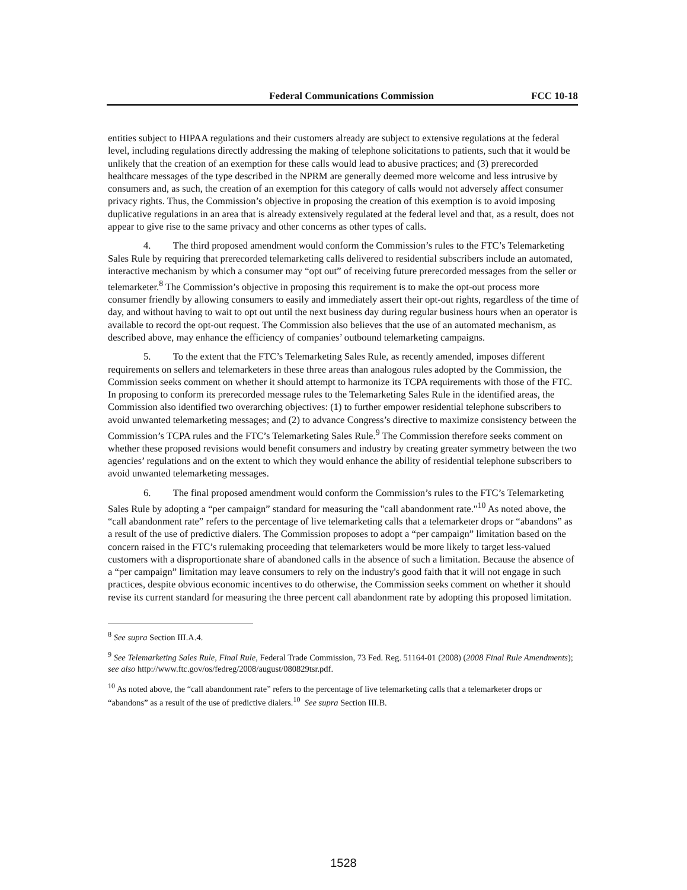Federal Communications Commission FCC 10-18
entities subject to HIPAA regulations and their customers already are subject to extensive regulations at the federal level, including regulations directly addressing the making of telephone solicitations to patients, such that it would be unlikely that the creation of an exemption for these calls would lead to abusive practices; and (3) prerecorded healthcare messages of the type described in the NPRM are generally deemed more welcome and less intrusive by consumers and, as such, the creation of an exemption for this category of calls would not adversely affect consumer privacy rights. Thus, the Commission’s objective in proposing the creation of this exemption is to avoid imposing duplicative regulations in an area that is already extensively regulated at the federal level and that, as a result, does not appear to give rise to the same privacy and other concerns as other types of calls.
4. The third proposed amendment would conform the Commission’s rules to the FTC’s Telemarketing Sales Rule by requiring that prerecorded telemarketing calls delivered to residential subscribers include an automated, interactive mechanism by which a consumer may “opt out” of receiving future prerecorded messages from the seller or telemarketer.<sup>8</sup> The Commission’s objective in proposing this requirement is to make the opt-out process more consumer friendly by allowing consumers to easily and immediately assert their opt-out rights, regardless of the time of day, and without having to wait to opt out until the next business day during regular business hours when an operator is available to record the opt-out request. The Commission also believes that the use of an automated mechanism, as described above, may enhance the efficiency of companies’ outbound telemarketing campaigns.
5. To the extent that the FTC’s Telemarketing Sales Rule, as recently amended, imposes different requirements on sellers and telemarketers in these three areas than analogous rules adopted by the Commission, the Commission seeks comment on whether it should attempt to harmonize its TCPA requirements with those of the FTC. In proposing to conform its prerecorded message rules to the Telemarketing Sales Rule in the identified areas, the Commission also identified two overarching objectives: (1) to further empower residential telephone subscribers to avoid unwanted telemarketing messages; and (2) to advance Congress’s directive to maximize consistency between the Commission’s TCPA rules and the FTC’s Telemarketing Sales Rule.<sup>9</sup> The Commission therefore seeks comment on whether these proposed revisions would benefit consumers and industry by creating greater symmetry between the two agencies’ regulations and on the extent to which they would enhance the ability of residential telephone subscribers to avoid unwanted telemarketing messages.
6. The final proposed amendment would conform the Commission’s rules to the FTC’s Telemarketing Sales Rule by adopting a “per campaign” standard for measuring the "call abandonment rate."<sup>10</sup> As noted above, the “call abandonment rate” refers to the percentage of live telemarketing calls that a telemarketer drops or “abandons” as a result of the use of predictive dialers. The Commission proposes to adopt a “per campaign” limitation based on the concern raised in the FTC’s rulemaking proceeding that telemarketers would be more likely to target less-valued customers with a disproportionate share of abandoned calls in the absence of such a limitation. Because the absence of a “per campaign” limitation may leave consumers to rely on the industry's good faith that it will not engage in such practices, despite obvious economic incentives to do otherwise, the Commission seeks comment on whether it should revise its current standard for measuring the three percent call abandonment rate by adopting this proposed limitation.
<sup>8</sup> See supra Section III.A.4.
<sup>9</sup> See Telemarketing Sales Rule, Final Rule, Federal Trade Commission, 73 Fed. Reg. 51164-01 (2008) (2008 Final Rule Amendments); see also http://www.ftc.gov/os/fedreg/2008/august/080829tsr.pdf.
<sup>10</sup> As noted above, the “call abandonment rate” refers to the percentage of live telemarketing calls that a telemarketer drops or “abandons” as a result of the use of predictive dialers.<sup>10</sup> See supra Section III.B.
1528